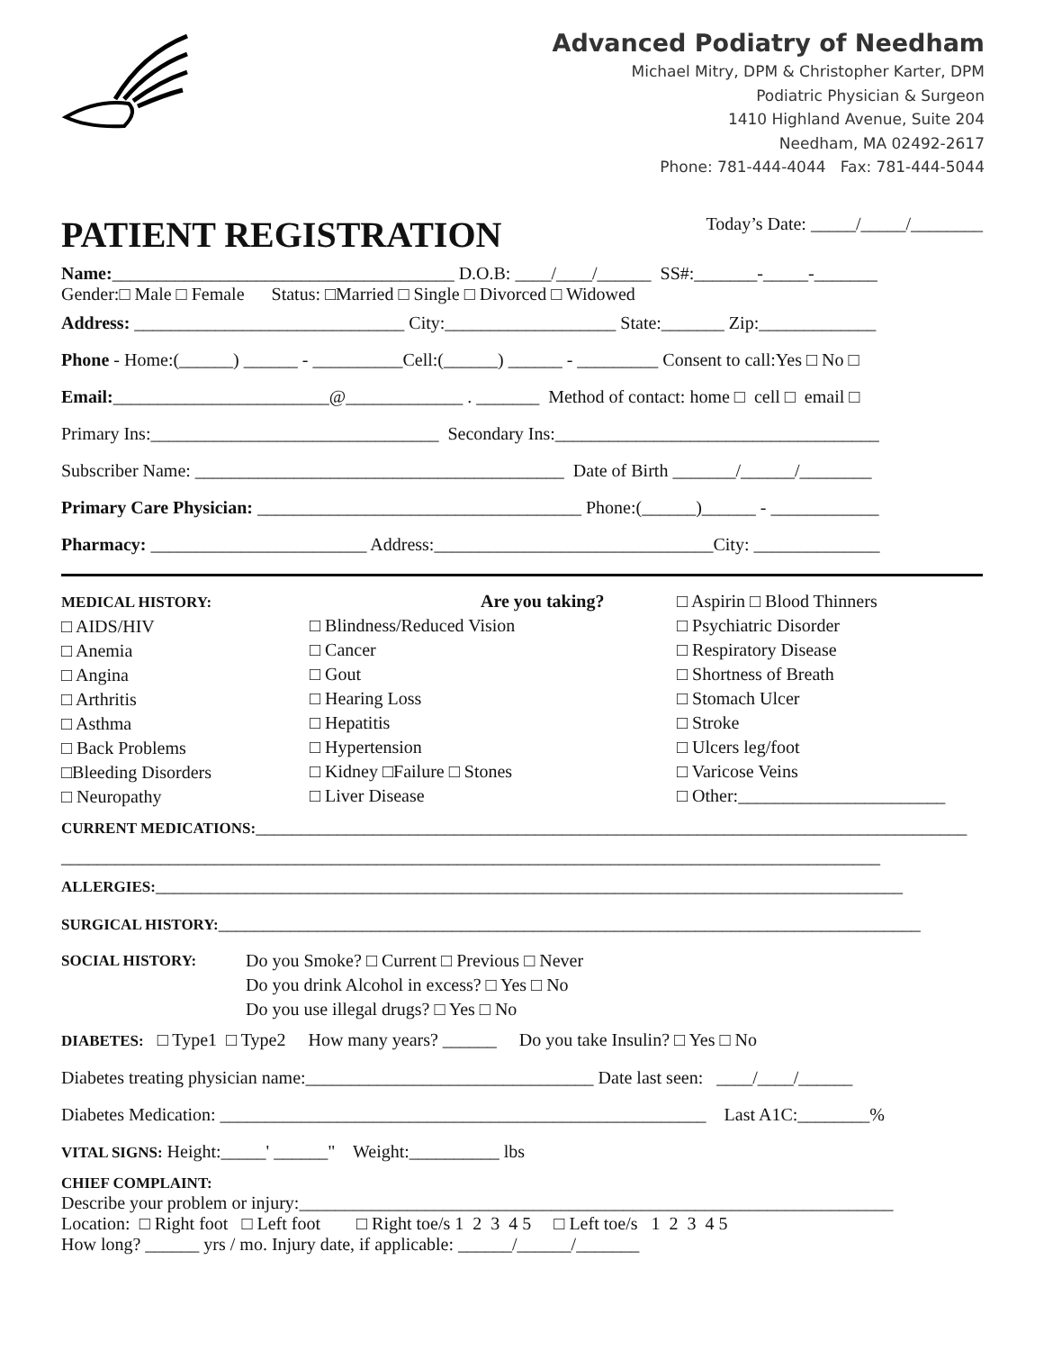Advanced Podiatry of Needham
Michael Mitry, DPM & Christopher Karter, DPM
Podiatric Physician & Surgeon
1410 Highland Avenue, Suite 204
Needham, MA 02492-2617
Phone: 781-444-4044 Fax: 781-444-5044
PATIENT REGISTRATION
Today’s Date: _____/_____/________
Name:______________________________________ D.O.B: ____/____/______ SS#:_______-_____-_______
Gender:□ Male □ Female Status: □Married □ Single □ Divorced □ Widowed
Address: ______________________________ City:___________________ State:_______ Zip:_____________
Phone - Home:(______) ______ - __________Cell:(______) ______ - _________ Consent to call:Yes □ No □
Email:________________________@_____________ . _______ Method of contact: home □ cell □ email □
Primary Ins:________________________________ Secondary Ins:____________________________________
Subscriber Name: _________________________________________ Date of Birth _______/______/________
Primary Care Physician: ____________________________________ Phone:(______)______ - ____________
Pharmacy: ________________________ Address:_______________________________City: ______________
MEDICAL HISTORY:
□ AIDS/HIV
□ Anemia
□ Angina
□ Arthritis
□ Asthma
□ Back Problems
□Bleeding Disorders
□ Neuropathy
Are you taking?
□ Blindness/Reduced Vision
□ Cancer
□ Gout
□ Hearing Loss
□ Hepatitis
□ Hypertension
□ Kidney □Failure □ Stones
□ Liver Disease
□ Aspirin □ Blood Thinners
□ Psychiatric Disorder
□ Respiratory Disease
□ Shortness of Breath
□ Stomach Ulcer
□ Stroke
□ Ulcers leg/foot
□ Varicose Veins
□ Other:_______________________
CURRENT MEDICATIONS:_______________________________________________________________________________
___________________________________________________________________________________________
ALLERGIES:___________________________________________________________________________________
SURGICAL HISTORY:______________________________________________________________________________
SOCIAL HISTORY:
Do you Smoke? □ Current □ Previous □ Never
Do you drink Alcohol in excess? □ Yes □ No
Do you use illegal drugs? □ Yes □ No
DIABETES: □ Type1 □ Type2 How many years? ______ Do you take Insulin? □ Yes □ No
Diabetes treating physician name:________________________________ Date last seen: ____/____/______
Diabetes Medication: ______________________________________________________ Last A1C:________%
VITAL SIGNS: Height:_____' ______" Weight:__________ lbs
CHIEF COMPLAINT:
Describe your problem or injury:__________________________________________________________________
Location: □ Right foot □ Left foot □ Right toe/s 1 2 3 4 5 □ Left toe/s 1 2 3 4 5
How long? ______ yrs / mo. Injury date, if applicable: ______/______/_______